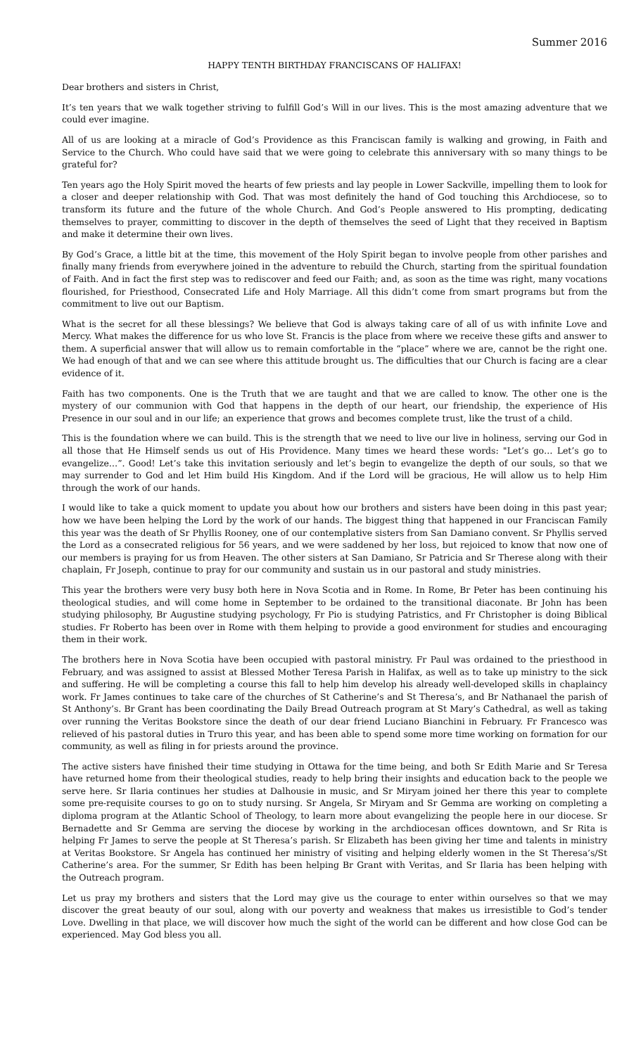Summer 2016
HAPPY TENTH BIRTHDAY FRANCISCANS OF HALIFAX!
Dear brothers and sisters in Christ,
It’s ten years that we walk together striving to fulfill God’s Will in our lives. This is the most amazing adventure that we could ever imagine.
All of us are looking at a miracle of God’s Providence as this Franciscan family is walking and growing, in Faith and Service to the Church. Who could have said that we were going to celebrate this anniversary with so many things to be grateful for?
Ten years ago the Holy Spirit moved the hearts of few priests and lay people in Lower Sackville, impelling them to look for a closer and deeper relationship with God. That was most definitely the hand of God touching this Archdiocese, so to transform its future and the future of the whole Church. And God’s People answered to His prompting, dedicating themselves to prayer, committing to discover in the depth of themselves the seed of Light that they received in Baptism and make it determine their own lives.
By God’s Grace, a little bit at the time, this movement of the Holy Spirit began to involve people from other parishes and finally many friends from everywhere joined in the adventure to rebuild the Church, starting from the spiritual foundation of Faith. And in fact the first step was to rediscover and feed our Faith; and, as soon as the time was right, many vocations flourished, for Priesthood, Consecrated Life and Holy Marriage. All this didn’t come from smart programs but from the commitment to live out our Baptism.
What is the secret for all these blessings? We believe that God is always taking care of all of us with infinite Love and Mercy. What makes the difference for us who love St. Francis is the place from where we receive these gifts and answer to them. A superficial answer that will allow us to remain comfortable in the “place” where we are, cannot be the right one. We had enough of that and we can see where this attitude brought us. The difficulties that our Church is facing are a clear evidence of it.
Faith has two components. One is the Truth that we are taught and that we are called to know. The other one is the mystery of our communion with God that happens in the depth of our heart, our friendship, the experience of His Presence in our soul and in our life; an experience that grows and becomes complete trust, like the trust of a child.
This is the foundation where we can build. This is the strength that we need to live our live in holiness, serving our God in all those that He Himself sends us out of His Providence. Many times we heard these words: "Let’s go… Let’s go to evangelize…”. Good! Let’s take this invitation seriously and let’s begin to evangelize the depth of our souls, so that we may surrender to God and let Him build His Kingdom. And if the Lord will be gracious, He will allow us to help Him through the work of our hands.
I would like to take a quick moment to update you about how our brothers and sisters have been doing in this past year; how we have been helping the Lord by the work of our hands. The biggest thing that happened in our Franciscan Family this year was the death of Sr Phyllis Rooney, one of our contemplative sisters from San Damiano convent. Sr Phyllis served the Lord as a consecrated religious for 56 years, and we were saddened by her loss, but rejoiced to know that now one of our members is praying for us from Heaven. The other sisters at San Damiano, Sr Patricia and Sr Therese along with their chaplain, Fr Joseph, continue to pray for our community and sustain us in our pastoral and study ministries.
This year the brothers were very busy both here in Nova Scotia and in Rome. In Rome, Br Peter has been continuing his theological studies, and will come home in September to be ordained to the transitional diaconate. Br John has been studying philosophy, Br Augustine studying psychology, Fr Pio is studying Patristics, and Fr Christopher is doing Biblical studies. Fr Roberto has been over in Rome with them helping to provide a good environment for studies and encouraging them in their work.
The brothers here in Nova Scotia have been occupied with pastoral ministry. Fr Paul was ordained to the priesthood in February, and was assigned to assist at Blessed Mother Teresa Parish in Halifax, as well as to take up ministry to the sick and suffering. He will be completing a course this fall to help him develop his already well-developed skills in chaplaincy work. Fr James continues to take care of the churches of St Catherine’s and St Theresa’s, and Br Nathanael the parish of St Anthony’s. Br Grant has been coordinating the Daily Bread Outreach program at St Mary’s Cathedral, as well as taking over running the Veritas Bookstore since the death of our dear friend Luciano Bianchini in February. Fr Francesco was relieved of his pastoral duties in Truro this year, and has been able to spend some more time working on formation for our community, as well as filing in for priests around the province.
The active sisters have finished their time studying in Ottawa for the time being, and both Sr Edith Marie and Sr Teresa have returned home from their theological studies, ready to help bring their insights and education back to the people we serve here. Sr Ilaria continues her studies at Dalhousie in music, and Sr Miryam joined her there this year to complete some pre-requisite courses to go on to study nursing. Sr Angela, Sr Miryam and Sr Gemma are working on completing a diploma program at the Atlantic School of Theology, to learn more about evangelizing the people here in our diocese. Sr Bernadette and Sr Gemma are serving the diocese by working in the archdiocesan offices downtown, and Sr Rita is helping Fr James to serve the people at St Theresa’s parish. Sr Elizabeth has been giving her time and talents in ministry at Veritas Bookstore. Sr Angela has continued her ministry of visiting and helping elderly women in the St Theresa’s/St Catherine’s area. For the summer, Sr Edith has been helping Br Grant with Veritas, and Sr Ilaria has been helping with the Outreach program.
Let us pray my brothers and sisters that the Lord may give us the courage to enter within ourselves so that we may discover the great beauty of our soul, along with our poverty and weakness that makes us irresistible to God’s tender Love. Dwelling in that place, we will discover how much the sight of the world can be different and how close God can be experienced. May God bless you all.